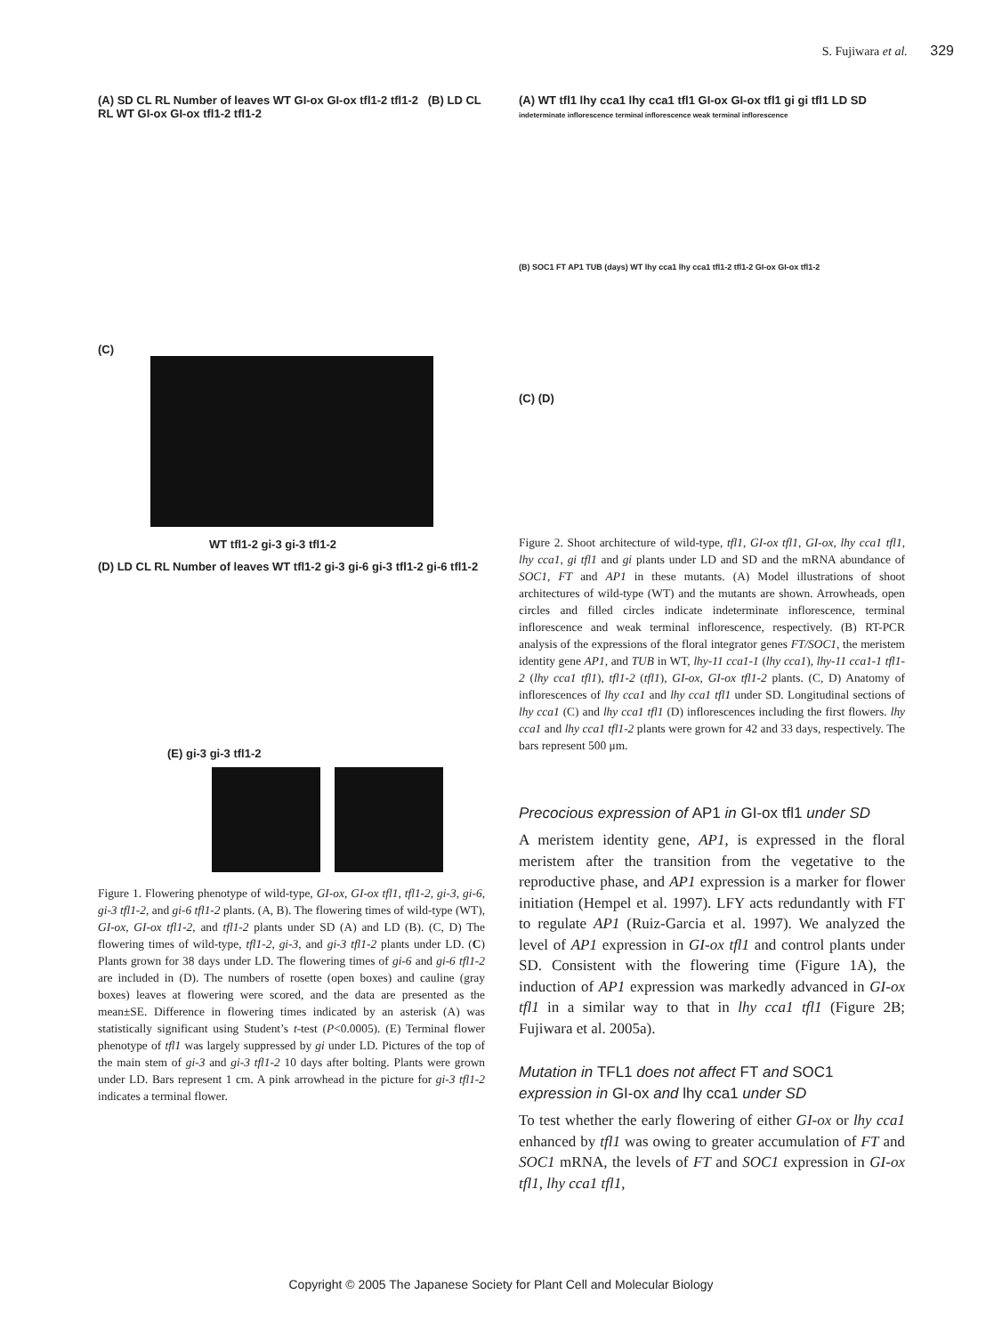S. Fujiwara et al. 329
(A) SD CL RL Number of leaves WT GI-ox GI-ox tfl1-2 tfl1-2 (B) LD CL RL WT GI-ox GI-ox tfl1-2 tfl1-2
(C)
WT tfl1-2 gi-3 gi-3 tfl1-2
(D) LD CL RL Number of leaves WT tfl1-2 gi-3 gi-6 gi-3 tfl1-2 gi-6 tfl1-2
(E) gi-3 gi-3 tfl1-2
Figure 1. Flowering phenotype of wild-type, GI-ox, GI-ox tfl1, tfl1-2, gi-3, gi-6, gi-3 tfl1-2, and gi-6 tfl1-2 plants. (A, B). The flowering times of wild-type (WT), GI-ox, GI-ox tfl1-2, and tfl1-2 plants under SD (A) and LD (B). (C, D) The flowering times of wild-type, tfl1-2, gi-3, and gi-3 tfl1-2 plants under LD. (C) Plants grown for 38 days under LD. The flowering times of gi-6 and gi-6 tfl1-2 are included in (D). The numbers of rosette (open boxes) and cauline (gray boxes) leaves at flowering were scored, and the data are presented as the mean±SE. Difference in flowering times indicated by an asterisk (A) was statistically significant using Student’s t-test (P<0.0005). (E) Terminal flower phenotype of tfl1 was largely suppressed by gi under LD. Pictures of the top of the main stem of gi-3 and gi-3 tfl1-2 10 days after bolting. Plants were grown under LD. Bars represent 1 cm. A pink arrowhead in the picture for gi-3 tfl1-2 indicates a terminal flower.
(A) WT tfl1 lhy cca1 lhy cca1 tfl1 GI-ox GI-ox tfl1 gi gi tfl1 LD SD indeterminate inflorescence terminal inflorescence weak terminal inflorescence
(B) SOC1 FT AP1 TUB (days) WT lhy cca1 lhy cca1 tfl1-2 tfl1-2 GI-ox GI-ox tfl1-2
(C) (D)
Figure 2. Shoot architecture of wild-type, tfl1, GI-ox tfl1, GI-ox, lhy cca1 tfl1, lhy cca1, gi tfl1 and gi plants under LD and SD and the mRNA abundance of SOC1, FT and AP1 in these mutants. (A) Model illustrations of shoot architectures of wild-type (WT) and the mutants are shown. Arrowheads, open circles and filled circles indicate indeterminate inflorescence, terminal inflorescence and weak terminal inflorescence, respectively. (B) RT-PCR analysis of the expressions of the floral integrator genes FT/SOC1, the meristem identity gene AP1, and TUB in WT, lhy-11 cca1-1 (lhy cca1), lhy-11 cca1-1 tfl1-2 (lhy cca1 tfl1), tfl1-2 (tfl1), GI-ox, GI-ox tfl1-2 plants. (C, D) Anatomy of inflorescences of lhy cca1 and lhy cca1 tfl1 under SD. Longitudinal sections of lhy cca1 (C) and lhy cca1 tfl1 (D) inflorescences including the first flowers. lhy cca1 and lhy cca1 tfl1-2 plants were grown for 42 and 33 days, respectively. The bars represent 500 μm.
Precocious expression of AP1 in GI-ox tfl1 under SD
A meristem identity gene, AP1, is expressed in the floral meristem after the transition from the vegetative to the reproductive phase, and AP1 expression is a marker for flower initiation (Hempel et al. 1997). LFY acts redundantly with FT to regulate AP1 (Ruiz-Garcia et al. 1997). We analyzed the level of AP1 expression in GI-ox tfl1 and control plants under SD. Consistent with the flowering time (Figure 1A), the induction of AP1 expression was markedly advanced in GI-ox tfl1 in a similar way to that in lhy cca1 tfl1 (Figure 2B; Fujiwara et al. 2005a).
Mutation in TFL1 does not affect FT and SOC1 expression in GI-ox and lhy cca1 under SD
To test whether the early flowering of either GI-ox or lhy cca1 enhanced by tfl1 was owing to greater accumulation of FT and SOC1 mRNA, the levels of FT and SOC1 expression in GI-ox tfl1, lhy cca1 tfl1,
Copyright © 2005 The Japanese Society for Plant Cell and Molecular Biology